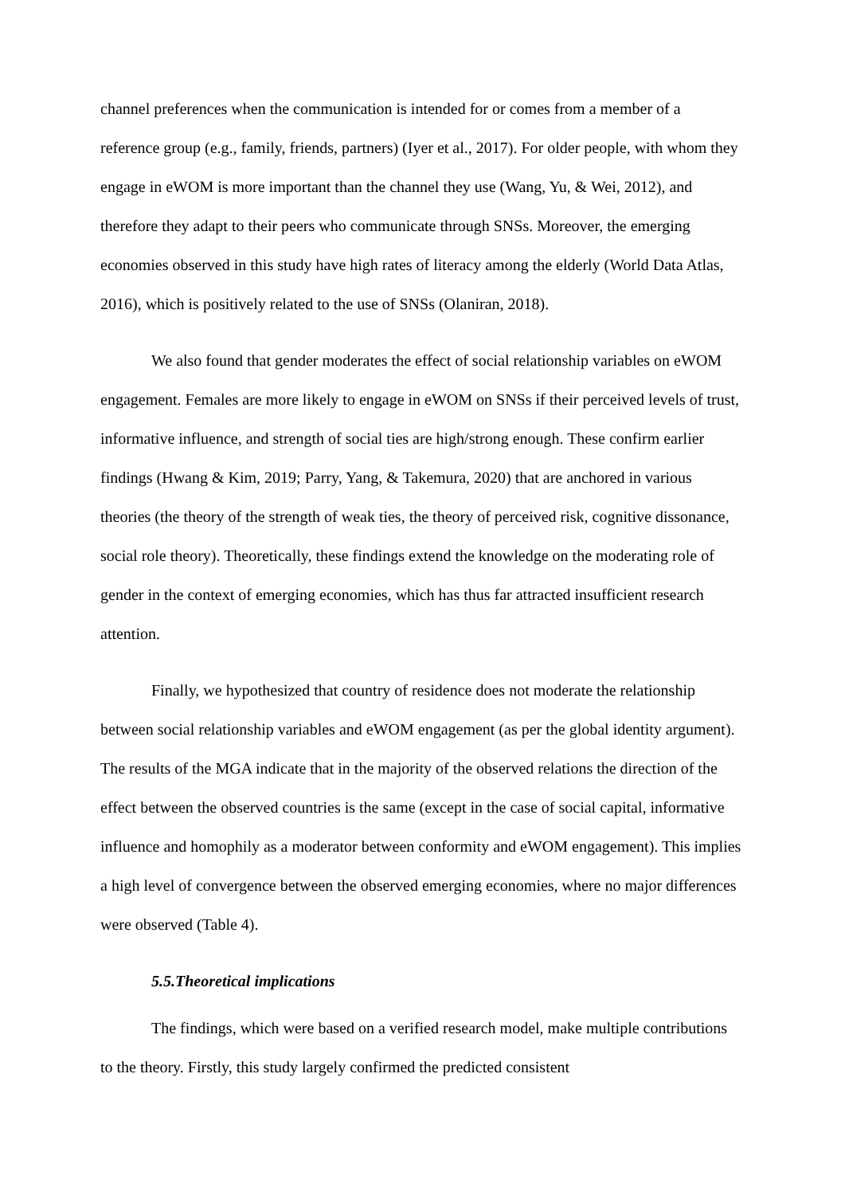channel preferences when the communication is intended for or comes from a member of a reference group (e.g., family, friends, partners) (Iyer et al., 2017). For older people, with whom they engage in eWOM is more important than the channel they use (Wang, Yu, & Wei, 2012), and therefore they adapt to their peers who communicate through SNSs. Moreover, the emerging economies observed in this study have high rates of literacy among the elderly (World Data Atlas, 2016), which is positively related to the use of SNSs (Olaniran, 2018).
We also found that gender moderates the effect of social relationship variables on eWOM engagement. Females are more likely to engage in eWOM on SNSs if their perceived levels of trust, informative influence, and strength of social ties are high/strong enough. These confirm earlier findings (Hwang & Kim, 2019; Parry, Yang, & Takemura, 2020) that are anchored in various theories (the theory of the strength of weak ties, the theory of perceived risk, cognitive dissonance, social role theory). Theoretically, these findings extend the knowledge on the moderating role of gender in the context of emerging economies, which has thus far attracted insufficient research attention.
Finally, we hypothesized that country of residence does not moderate the relationship between social relationship variables and eWOM engagement (as per the global identity argument). The results of the MGA indicate that in the majority of the observed relations the direction of the effect between the observed countries is the same (except in the case of social capital, informative influence and homophily as a moderator between conformity and eWOM engagement). This implies a high level of convergence between the observed emerging economies, where no major differences were observed (Table 4).
5.5.Theoretical implications
The findings, which were based on a verified research model, make multiple contributions to the theory. Firstly, this study largely confirmed the predicted consistent